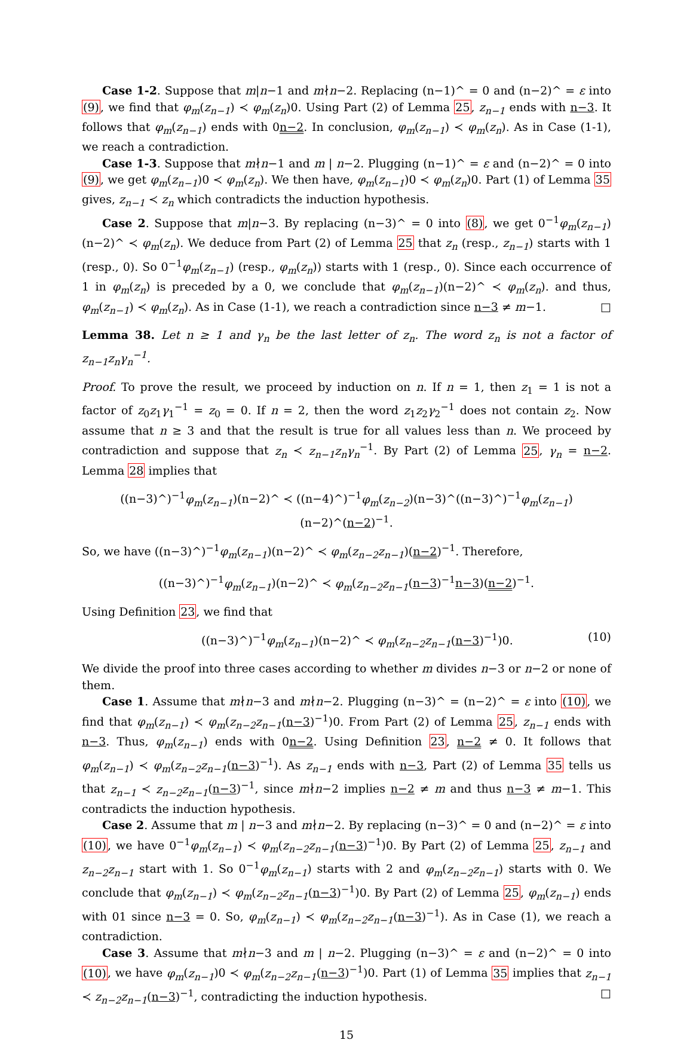Case 1-2. Suppose that m|n−1 and m∤n−2. Replacing (n−1)^ = 0 and (n−2)^ = ε into (9), we find that φ<sub>m</sub>(z<sub>n−1</sub>) ≺ φ<sub>m</sub>(z<sub>n</sub>)0. Using Part (2) of Lemma 25, z<sub>n−1</sub> ends with n−3. It follows that φ<sub>m</sub>(z<sub>n−1</sub>) ends with 0n−2. In conclusion, φ<sub>m</sub>(z<sub>n−1</sub>) ≺ φ<sub>m</sub>(z<sub>n</sub>). As in Case (1-1), we reach a contradiction.
Case 1-3. Suppose that m∤n−1 and m | n−2. Plugging (n−1)^ = ε and (n−2)^ = 0 into (9), we get φ<sub>m</sub>(z<sub>n−1</sub>)0 ≺ φ<sub>m</sub>(z<sub>n</sub>). We then have, φ<sub>m</sub>(z<sub>n−1</sub>)0 ≺ φ<sub>m</sub>(z<sub>n</sub>)0. Part (1) of Lemma 35 gives, z<sub>n−1</sub> ≺ z<sub>n</sub> which contradicts the induction hypothesis.
Case 2. Suppose that m|n−3. By replacing (n−3)^ = 0 into (8), we get 0<sup>−1</sup>φ<sub>m</sub>(z<sub>n−1</sub>)(n−2)^ ≺ φ<sub>m</sub>(z<sub>n</sub>). We deduce from Part (2) of Lemma 25 that z<sub>n</sub> (resp., z<sub>n−1</sub>) starts with 1 (resp., 0). So 0<sup>−1</sup>φ<sub>m</sub>(z<sub>n−1</sub>) (resp., φ<sub>m</sub>(z<sub>n</sub>)) starts with 1 (resp., 0). Since each occurrence of 1 in φ<sub>m</sub>(z<sub>n</sub>) is preceded by a 0, we conclude that φ<sub>m</sub>(z<sub>n−1</sub>)(n−2)^ ≺ φ<sub>m</sub>(z<sub>n</sub>). and thus, φ<sub>m</sub>(z<sub>n−1</sub>) ≺ φ<sub>m</sub>(z<sub>n</sub>). As in Case (1-1), we reach a contradiction since n−3 ≠ m−1. □
Lemma 38. Let n ≥ 1 and γ<sub>n</sub> be the last letter of z<sub>n</sub>. The word z<sub>n</sub> is not a factor of z<sub>n−1</sub>z<sub>n</sub>γ<sub>n</sub><sup>−1</sup>.
Proof. To prove the result, we proceed by induction on n. If n = 1, then z<sub>1</sub> = 1 is not a factor of z<sub>0</sub>z<sub>1</sub>γ<sub>1</sub><sup>−1</sup> = z<sub>0</sub> = 0. If n = 2, then the word z<sub>1</sub>z<sub>2</sub>γ<sub>2</sub><sup>−1</sup> does not contain z<sub>2</sub>. Now assume that n ≥ 3 and that the result is true for all values less than n. We proceed by contradiction and suppose that z<sub>n</sub> ≺ z<sub>n−1</sub>z<sub>n</sub>γ<sub>n</sub><sup>−1</sup>. By Part (2) of Lemma 25, γ<sub>n</sub> = n−2. Lemma 28 implies that
((n−3)^)<sup>−1</sup>φ<sub>m</sub>(z<sub>n−1</sub>)(n−2)^ ≺ ((n−4)^)<sup>−1</sup>φ<sub>m</sub>(z<sub>n−2</sub>)(n−3)^((n−3)^)<sup>−1</sup>φ<sub>m</sub>(z<sub>n−1</sub>)(n−2)^(n−2)<sup>−1</sup>.
So, we have ((n−3)^)<sup>−1</sup>φ<sub>m</sub>(z<sub>n−1</sub>)(n−2)^ ≺ φ<sub>m</sub>(z<sub>n−2</sub>z<sub>n−1</sub>)(n−2)<sup>−1</sup>. Therefore,
((n−3)^)<sup>−1</sup>φ<sub>m</sub>(z<sub>n−1</sub>)(n−2)^ ≺ φ<sub>m</sub>(z<sub>n−2</sub>z<sub>n−1</sub>(n−3)<sup>−1</sup>n−3)(n−2)<sup>−1</sup>.
Using Definition 23, we find that
((n−3)^)<sup>−1</sup>φ<sub>m</sub>(z<sub>n−1</sub>)(n−2)^ ≺ φ<sub>m</sub>(z<sub>n−2</sub>z<sub>n−1</sub>(n−3)<sup>−1</sup>)0. (10)
We divide the proof into three cases according to whether m divides n−3 or n−2 or none of them.
Case 1. Assume that m∤n−3 and m∤n−2. Plugging (n−3)^ = (n−2)^ = ε into (10), we find that φ<sub>m</sub>(z<sub>n−1</sub>) ≺ φ<sub>m</sub>(z<sub>n−2</sub>z<sub>n−1</sub>(n−3)<sup>−1</sup>)0. From Part (2) of Lemma 25, z<sub>n−1</sub> ends with n−3. Thus, φ<sub>m</sub>(z<sub>n−1</sub>) ends with 0n−2. Using Definition 23, n−2 ≠ 0. It follows that φ<sub>m</sub>(z<sub>n−1</sub>) ≺ φ<sub>m</sub>(z<sub>n−2</sub>z<sub>n−1</sub>(n−3)<sup>−1</sup>). As z<sub>n−1</sub> ends with n−3, Part (2) of Lemma 35 tells us that z<sub>n−1</sub> ≺ z<sub>n−2</sub>z<sub>n−1</sub>(n−3)<sup>−1</sup>, since m∤n−2 implies n−2 ≠ m and thus n−3 ≠ m−1. This contradicts the induction hypothesis.
Case 2. Assume that m | n−3 and m∤n−2. By replacing (n−3)^ = 0 and (n−2)^ = ε into (10), we have 0<sup>−1</sup>φ<sub>m</sub>(z<sub>n−1</sub>) ≺ φ<sub>m</sub>(z<sub>n−2</sub>z<sub>n−1</sub>(n−3)<sup>−1</sup>)0. By Part (2) of Lemma 25, z<sub>n−1</sub> and z<sub>n−2</sub>z<sub>n−1</sub> start with 1. So 0<sup>−1</sup>φ<sub>m</sub>(z<sub>n−1</sub>) starts with 2 and φ<sub>m</sub>(z<sub>n−2</sub>z<sub>n−1</sub>) starts with 0. We conclude that φ<sub>m</sub>(z<sub>n−1</sub>) ≺ φ<sub>m</sub>(z<sub>n−2</sub>z<sub>n−1</sub>(n−3)<sup>−1</sup>)0. By Part (2) of Lemma 25, φ<sub>m</sub>(z<sub>n−1</sub>) ends with 01 since n−3 = 0. So, φ<sub>m</sub>(z<sub>n−1</sub>) ≺ φ<sub>m</sub>(z<sub>n−2</sub>z<sub>n−1</sub>(n−3)<sup>−1</sup>). As in Case (1), we reach a contradiction.
Case 3. Assume that m∤n−3 and m | n−2. Plugging (n−3)^ = ε and (n−2)^ = 0 into (10), we have φ<sub>m</sub>(z<sub>n−1</sub>)0 ≺ φ<sub>m</sub>(z<sub>n−2</sub>z<sub>n−1</sub>(n−3)<sup>−1</sup>)0. Part (1) of Lemma 35 implies that z<sub>n−1</sub> ≺ z<sub>n−2</sub>z<sub>n−1</sub>(n−3)<sup>−1</sup>, contradicting the induction hypothesis. □
15